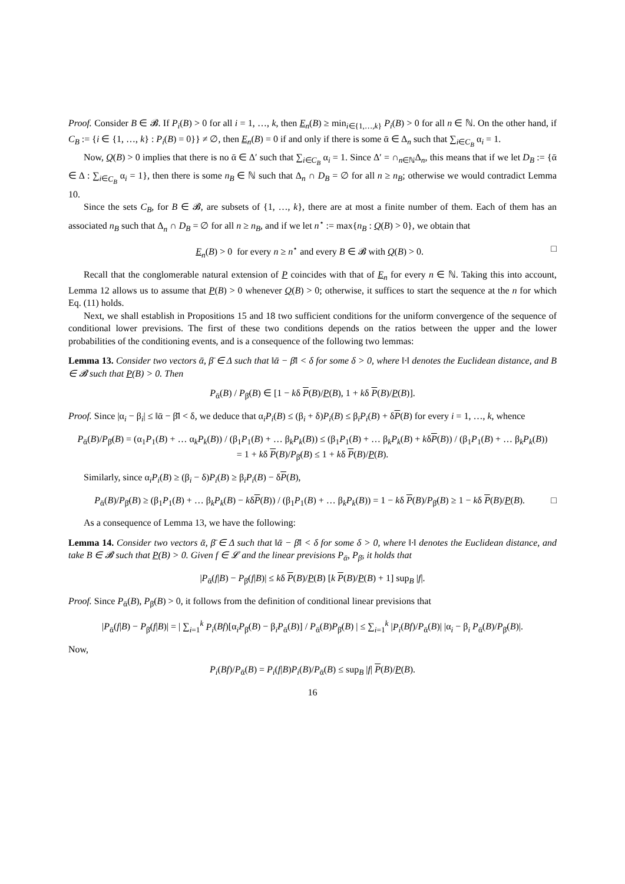Proof. Consider B ∈ 𝓑. If P<sub>i</sub>(B) > 0 for all i = 1, …, k, then E<sub>n</sub>(B) ≥ min<sub>i∈{1,…,k}</sub> P<sub>i</sub>(B) > 0 for all n ∈ ℕ. On the other hand, if C<sub>B</sub> := {i ∈ {1, …, k} : P<sub>i</sub>(B) = 0}} ≠ ∅, then E<sub>n</sub>(B) = 0 if and only if there is some ᾱ ∈ Δ<sub>n</sub> such that ∑<sub>i∈C<sub>B</sub></sub> α<sub>i</sub> = 1.
Now, Q(B) > 0 implies that there is no ᾱ ∈ Δ′ such that ∑<sub>i∈C<sub>B</sub></sub> α<sub>i</sub> = 1. Since Δ′ = ∩<sub>n∈ℕ</sub>Δ<sub>n</sub>, this means that if we let D<sub>B</sub> := {ᾱ ∈ Δ : ∑<sub>i∈C<sub>B</sub></sub> α<sub>i</sub> = 1}, then there is some n<sub>B</sub> ∈ ℕ such that Δ<sub>n</sub> ∩ D<sub>B</sub> = ∅ for all n ≥ n<sub>B</sub>; otherwise we would contradict Lemma 10.
Since the sets C<sub>B</sub>, for B ∈ 𝓑, are subsets of {1, …, k}, there are at most a finite number of them. Each of them has an associated n<sub>B</sub> such that Δ<sub>n</sub> ∩ D<sub>B</sub> = ∅ for all n ≥ n<sub>B</sub>, and if we let n<sup>⋆</sup> := max{n<sub>B</sub> : Q(B) > 0}, we obtain that
□ E<sub>n</sub>(B) > 0 for every n ≥ n<sup>⋆</sup> and every B ∈ 𝓑 with Q(B) > 0.
Recall that the conglomerable natural extension of P coincides with that of E<sub>n</sub> for every n ∈ ℕ. Taking this into account, Lemma 12 allows us to assume that P(B) > 0 whenever Q(B) > 0; otherwise, it suffices to start the sequence at the n for which Eq. (11) holds.
Next, we shall establish in Propositions 15 and 18 two sufficient conditions for the uniform convergence of the sequence of conditional lower previsions. The first of these two conditions depends on the ratios between the upper and the lower probabilities of the conditioning events, and is a consequence of the following two lemmas:
Lemma 13. Consider two vectors ᾱ, β̄ ∈ Δ such that ‖ᾱ − β̄‖ < δ for some δ > 0, where ‖·‖ denotes the Euclidean distance, and B ∈ 𝓑 such that P(B) > 0. Then
P<sub>ᾱ</sub>(B) / P<sub>β̄</sub>(B) ∈ [1 − kδ P(B)/P(B), 1 + kδ P(B)/P(B)].
Proof. Since |α<sub>i</sub> − β<sub>i</sub>| ≤ ‖ᾱ − β̄‖ < δ, we deduce that α<sub>i</sub>P<sub>i</sub>(B) ≤ (β<sub>i</sub> + δ)P<sub>i</sub>(B) ≤ β<sub>i</sub>P<sub>i</sub>(B) + δP(B) for every i = 1, …, k, whence
P<sub>ᾱ</sub>(B)/P<sub>β̄</sub>(B) = (α<sub>1</sub>P<sub>1</sub>(B) + … α<sub>k</sub>P<sub>k</sub>(B)) / (β<sub>1</sub>P<sub>1</sub>(B) + … β<sub>k</sub>P<sub>k</sub>(B)) ≤ (β<sub>1</sub>P<sub>1</sub>(B) + … β<sub>k</sub>P<sub>k</sub>(B) + kδP(B)) / (β<sub>1</sub>P<sub>1</sub>(B) + … β<sub>k</sub>P<sub>k</sub>(B))
= 1 + kδ P(B)/P<sub>β̄</sub>(B) ≤ 1 + kδ P(B)/P(B).
Similarly, since α<sub>i</sub>P<sub>i</sub>(B) ≥ (β<sub>i</sub> − δ)P<sub>i</sub>(B) ≥ β<sub>i</sub>P<sub>i</sub>(B) − δP(B),
□ P<sub>ᾱ</sub>(B)/P<sub>β̄</sub>(B) ≥ (β<sub>1</sub>P<sub>1</sub>(B) + … β<sub>k</sub>P<sub>k</sub>(B) − kδP(B)) / (β<sub>1</sub>P<sub>1</sub>(B) + … β<sub>k</sub>P<sub>k</sub>(B)) = 1 − kδ P(B)/P<sub>β̄</sub>(B) ≥ 1 − kδ P(B)/P(B).
As a consequence of Lemma 13, we have the following:
Lemma 14. Consider two vectors ᾱ, β̄ ∈ Δ such that ‖ᾱ − β̄‖ < δ for some δ > 0, where ‖·‖ denotes the Euclidean distance, and take B ∈ 𝓑 such that P(B) > 0. Given f ∈ 𝓛 and the linear previsions P<sub>ᾱ</sub>, P<sub>β̄</sub>, it holds that
|P<sub>ᾱ</sub>(f|B) − P<sub>β̄</sub>(f|B)| ≤ kδ P(B)/P(B) [k P(B)/P(B) + 1] sup<sub>B</sub> |f|.
Proof. Since P<sub>ᾱ</sub>(B), P<sub>β̄</sub>(B) > 0, it follows from the definition of conditional linear previsions that
|P<sub>ᾱ</sub>(f|B) − P<sub>β̄</sub>(f|B)| = | ∑<sub>i=1</sub><sup>k</sup> P<sub>i</sub>(Bf)[α<sub>i</sub>P<sub>β̄</sub>(B) − β<sub>i</sub>P<sub>ᾱ</sub>(B)] / P<sub>ᾱ</sub>(B)P<sub>β̄</sub>(B) | ≤ ∑<sub>i=1</sub><sup>k</sup> |P<sub>i</sub>(Bf)/P<sub>ᾱ</sub>(B)| |α<sub>i</sub> − β<sub>i</sub> P<sub>ᾱ</sub>(B)/P<sub>β̄</sub>(B)|.
Now,
P<sub>i</sub>(Bf)/P<sub>ᾱ</sub>(B) = P<sub>i</sub>(f|B)P<sub>i</sub>(B)/P<sub>ᾱ</sub>(B) ≤ sup<sub>B</sub> |f| P(B)/P(B).
16